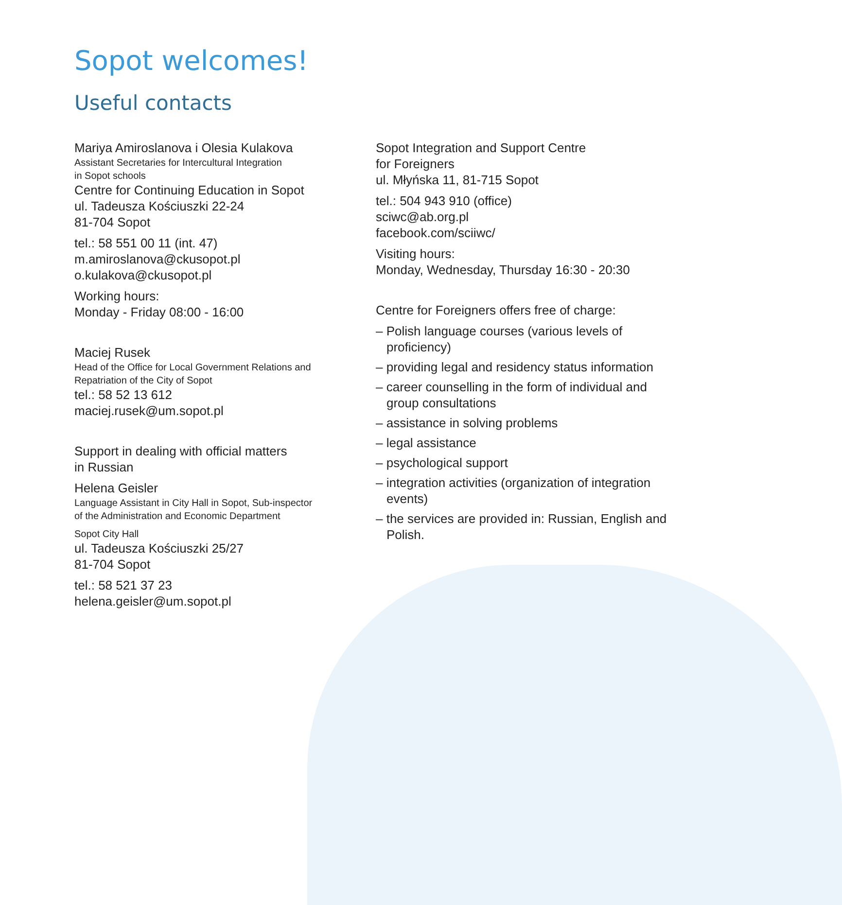Sopot welcomes!
Useful contacts
Mariya Amiroslanova i Olesia Kulakova
Assistant Secretaries for Intercultural Integration
in Sopot schools
Centre for Continuing Education in Sopot
ul. Tadeusza Kościuszki 22-24
81-704 Sopot
tel.: 58 551 00 11 (int. 47)
m.amiroslanova@ckusopot.pl
o.kulakova@ckusopot.pl
Working hours:
Monday - Friday 08:00 - 16:00
Maciej Rusek
Head of the Office for Local Government Relations and
Repatriation of the City of Sopot
tel.: 58 52 13 612
maciej.rusek@um.sopot.pl
Support in dealing with official matters
in Russian
Helena Geisler
Language Assistant in City Hall in Sopot, Sub-inspector
of the Administration and Economic Department
Sopot City Hall
ul. Tadeusza Kościuszki 25/27
81-704 Sopot
tel.: 58 521 37 23
helena.geisler@um.sopot.pl
Sopot Integration and Support Centre
for Foreigners
ul. Młyńska 11, 81-715 Sopot
tel.: 504 943 910 (office)
sciwc@ab.org.pl
facebook.com/sciiwc/
Visiting hours:
Monday, Wednesday, Thursday 16:30 - 20:30
Centre for Foreigners offers free of charge:
– Polish language courses (various levels of proficiency)
– providing legal and residency status information
– career counselling in the form of individual and group consultations
– assistance in solving problems
– legal assistance
– psychological support
– integration activities (organization of integration events)
– the services are provided in: Russian, English and Polish.